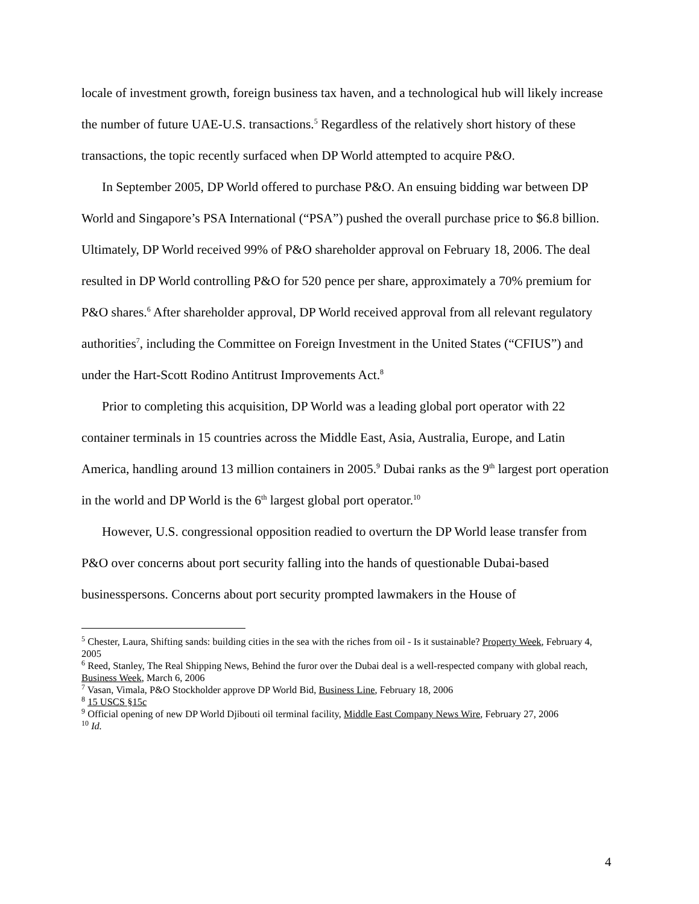locale of investment growth, foreign business tax haven, and a technological hub will likely increase the number of future UAE-U.S. transactions.<sup>5</sup> Regardless of the relatively short history of these transactions, the topic recently surfaced when DP World attempted to acquire P&O.
In September 2005, DP World offered to purchase P&O. An ensuing bidding war between DP World and Singapore’s PSA International (“PSA”) pushed the overall purchase price to $6.8 billion. Ultimately, DP World received 99% of P&O shareholder approval on February 18, 2006. The deal resulted in DP World controlling P&O for 520 pence per share, approximately a 70% premium for P&O shares.<sup>6</sup> After shareholder approval, DP World received approval from all relevant regulatory authorities<sup>7</sup>, including the Committee on Foreign Investment in the United States (“CFIUS”) and under the Hart-Scott Rodino Antitrust Improvements Act.<sup>8</sup>
Prior to completing this acquisition, DP World was a leading global port operator with 22 container terminals in 15 countries across the Middle East, Asia, Australia, Europe, and Latin America, handling around 13 million containers in 2005.<sup>9</sup> Dubai ranks as the 9<sup>th</sup> largest port operation in the world and DP World is the 6<sup>th</sup> largest global port operator.<sup>10</sup>
However, U.S. congressional opposition readied to overturn the DP World lease transfer from P&O over concerns about port security falling into the hands of questionable Dubai-based businesspersons. Concerns about port security prompted lawmakers in the House of
<sup>5</sup> Chester, Laura, Shifting sands: building cities in the sea with the riches from oil - Is it sustainable? Property Week, February 4, 2005
<sup>6</sup> Reed, Stanley, The Real Shipping News, Behind the furor over the Dubai deal is a well-respected company with global reach, Business Week, March 6, 2006
<sup>7</sup> Vasan, Vimala, P&O Stockholder approve DP World Bid, Business Line, February 18, 2006
<sup>8</sup> 15 USCS §15c
<sup>9</sup> Official opening of new DP World Djibouti oil terminal facility, Middle East Company News Wire, February 27, 2006
<sup>10</sup> Id.
4